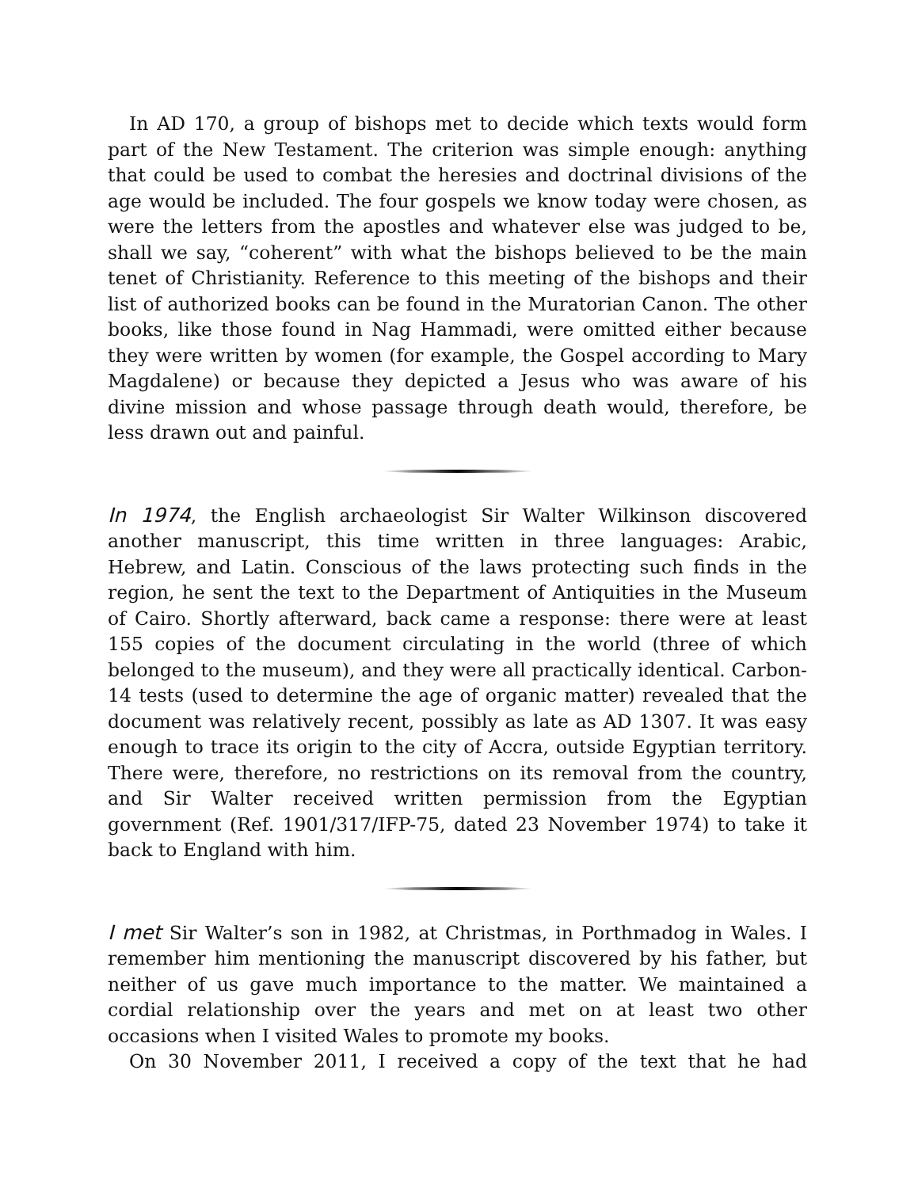In AD 170, a group of bishops met to decide which texts would form part of the New Testament. The criterion was simple enough: anything that could be used to combat the heresies and doctrinal divisions of the age would be included. The four gospels we know today were chosen, as were the letters from the apostles and whatever else was judged to be, shall we say, “coherent” with what the bishops believed to be the main tenet of Christianity. Reference to this meeting of the bishops and their list of authorized books can be found in the Muratorian Canon. The other books, like those found in Nag Hammadi, were omitted either because they were written by women (for example, the Gospel according to Mary Magdalene) or because they depicted a Jesus who was aware of his divine mission and whose passage through death would, therefore, be less drawn out and painful.
In 1974, the English archaeologist Sir Walter Wilkinson discovered another manuscript, this time written in three languages: Arabic, Hebrew, and Latin. Conscious of the laws protecting such finds in the region, he sent the text to the Department of Antiquities in the Museum of Cairo. Shortly afterward, back came a response: there were at least 155 copies of the document circulating in the world (three of which belonged to the museum), and they were all practically identical. Carbon-14 tests (used to determine the age of organic matter) revealed that the document was relatively recent, possibly as late as AD 1307. It was easy enough to trace its origin to the city of Accra, outside Egyptian territory. There were, therefore, no restrictions on its removal from the country, and Sir Walter received written permission from the Egyptian government (Ref. 1901/317/IFP-75, dated 23 November 1974) to take it back to England with him.
I met Sir Walter’s son in 1982, at Christmas, in Porthmadog in Wales. I remember him mentioning the manuscript discovered by his father, but neither of us gave much importance to the matter. We maintained a cordial relationship over the years and met on at least two other occasions when I visited Wales to promote my books.
On 30 November 2011, I received a copy of the text that he had